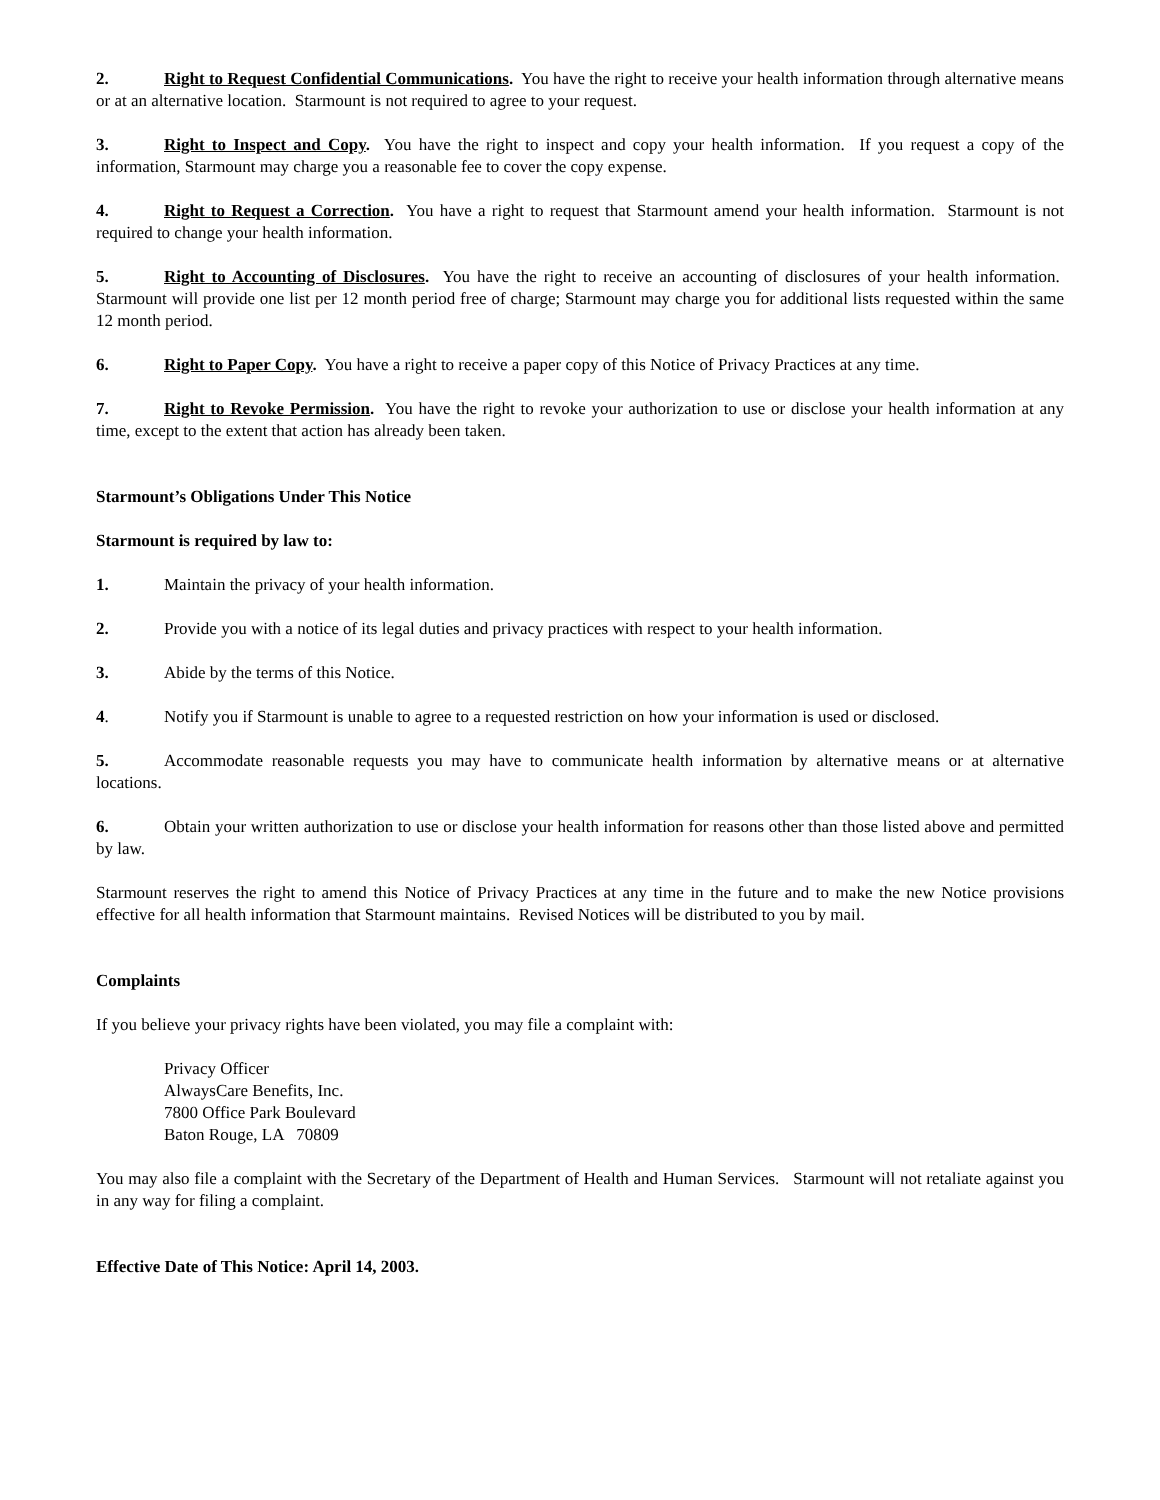2. Right to Request Confidential Communications. You have the right to receive your health information through alternative means or at an alternative location. Starmount is not required to agree to your request.
3. Right to Inspect and Copy. You have the right to inspect and copy your health information. If you request a copy of the information, Starmount may charge you a reasonable fee to cover the copy expense.
4. Right to Request a Correction. You have a right to request that Starmount amend your health information. Starmount is not required to change your health information.
5. Right to Accounting of Disclosures. You have the right to receive an accounting of disclosures of your health information. Starmount will provide one list per 12 month period free of charge; Starmount may charge you for additional lists requested within the same 12 month period.
6. Right to Paper Copy. You have a right to receive a paper copy of this Notice of Privacy Practices at any time.
7. Right to Revoke Permission. You have the right to revoke your authorization to use or disclose your health information at any time, except to the extent that action has already been taken.
Starmount’s Obligations Under This Notice
Starmount is required by law to:
1. Maintain the privacy of your health information.
2. Provide you with a notice of its legal duties and privacy practices with respect to your health information.
3. Abide by the terms of this Notice.
4. Notify you if Starmount is unable to agree to a requested restriction on how your information is used or disclosed.
5. Accommodate reasonable requests you may have to communicate health information by alternative means or at alternative locations.
6. Obtain your written authorization to use or disclose your health information for reasons other than those listed above and permitted by law.
Starmount reserves the right to amend this Notice of Privacy Practices at any time in the future and to make the new Notice provisions effective for all health information that Starmount maintains. Revised Notices will be distributed to you by mail.
Complaints
If you believe your privacy rights have been violated, you may file a complaint with:
Privacy Officer
AlwaysCare Benefits, Inc.
7800 Office Park Boulevard
Baton Rouge, LA 70809
You may also file a complaint with the Secretary of the Department of Health and Human Services. Starmount will not retaliate against you in any way for filing a complaint.
Effective Date of This Notice: April 14, 2003.